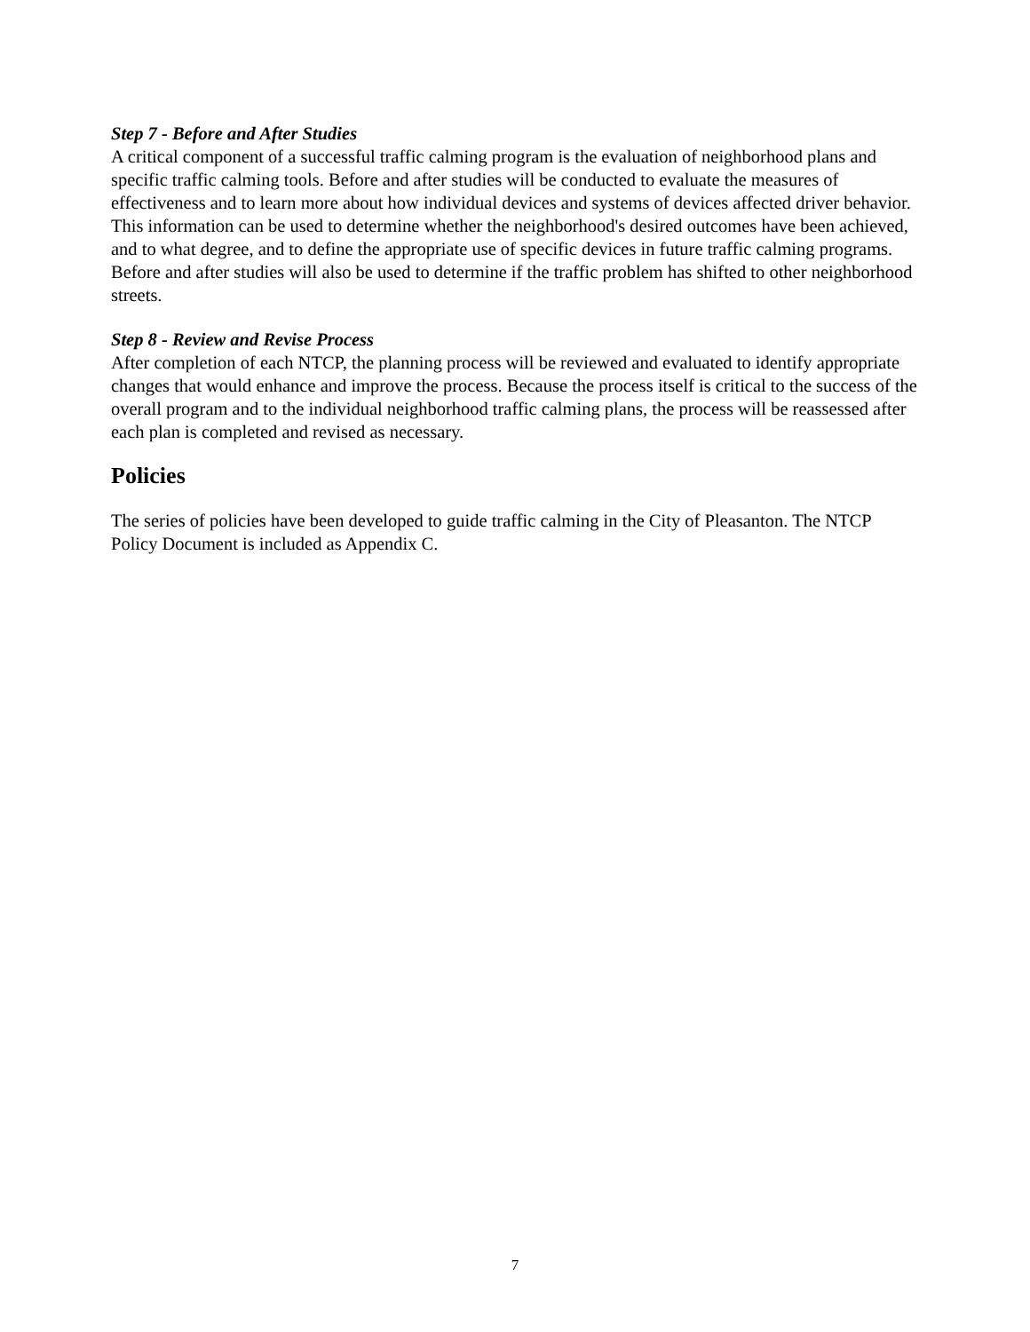Step 7 - Before and After Studies
A critical component of a successful traffic calming program is the evaluation of neighborhood plans and specific traffic calming tools. Before and after studies will be conducted to evaluate the measures of effectiveness and to learn more about how individual devices and systems of devices affected driver behavior. This information can be used to determine whether the neighborhood's desired outcomes have been achieved, and to what degree, and to define the appropriate use of specific devices in future traffic calming programs. Before and after studies will also be used to determine if the traffic problem has shifted to other neighborhood streets.
Step 8 - Review and Revise Process
After completion of each NTCP, the planning process will be reviewed and evaluated to identify appropriate changes that would enhance and improve the process. Because the process itself is critical to the success of the overall program and to the individual neighborhood traffic calming plans, the process will be reassessed after each plan is completed and revised as necessary.
Policies
The series of policies have been developed to guide traffic calming in the City of Pleasanton. The NTCP Policy Document is included as Appendix C.
7